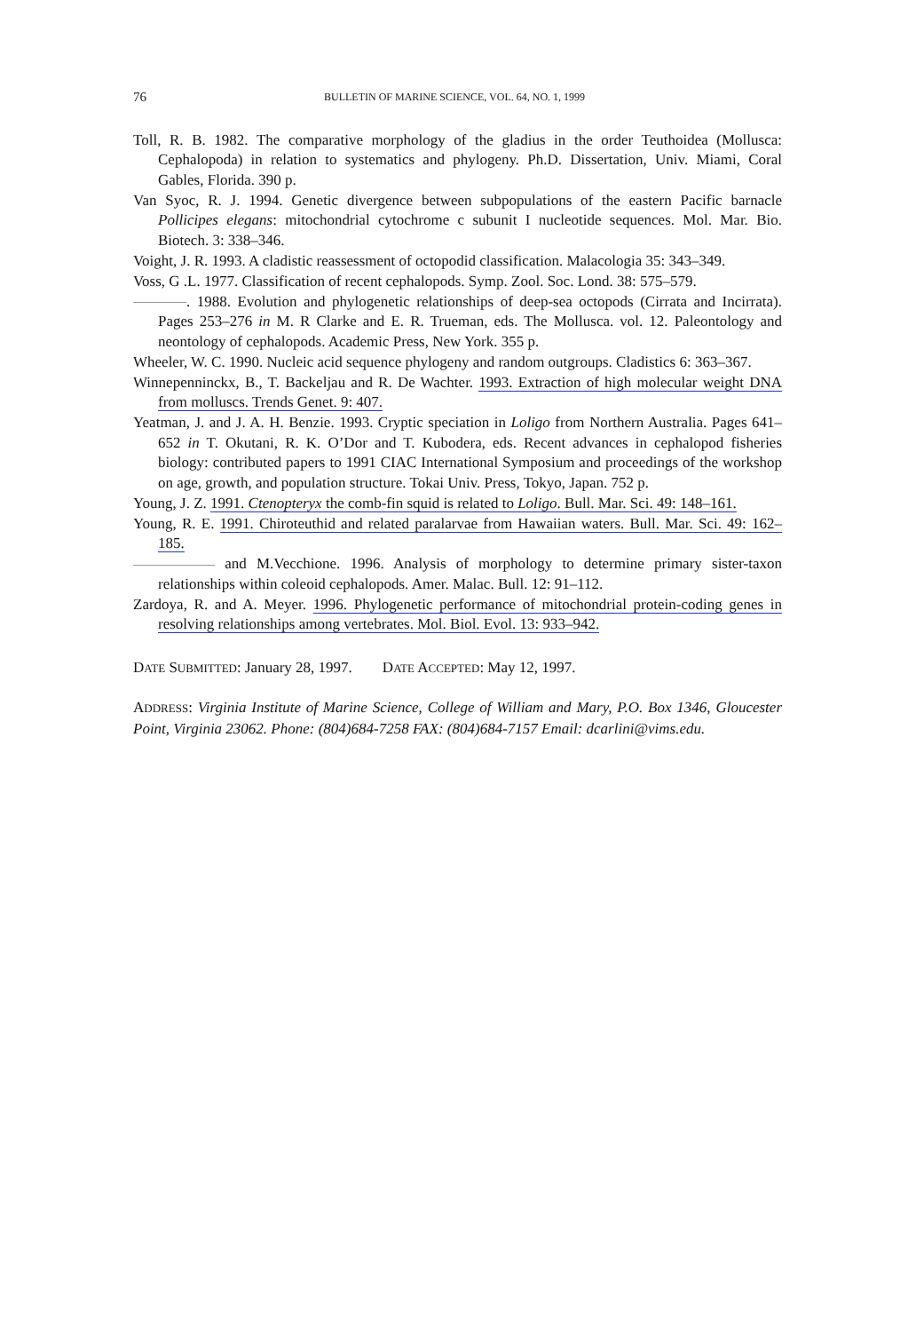76 BULLETIN OF MARINE SCIENCE, VOL. 64, NO. 1, 1999
Toll, R. B. 1982. The comparative morphology of the gladius in the order Teuthoidea (Mollusca: Cephalopoda) in relation to systematics and phylogeny. Ph.D. Dissertation, Univ. Miami, Coral Gables, Florida. 390 p.
Van Syoc, R. J. 1994. Genetic divergence between subpopulations of the eastern Pacific barnacle Pollicipes elegans: mitochondrial cytochrome c subunit I nucleotide sequences. Mol. Mar. Bio. Biotech. 3: 338–346.
Voight, J. R. 1993. A cladistic reassessment of octopodid classification. Malacologia 35: 343–349.
Voss, G .L. 1977. Classification of recent cephalopods. Symp. Zool. Soc. Lond. 38: 575–579.
. 1988. Evolution and phylogenetic relationships of deep-sea octopods (Cirrata and Incirrata). Pages 253–276 in M. R Clarke and E. R. Trueman, eds. The Mollusca. vol. 12. Paleontology and neontology of cephalopods. Academic Press, New York. 355 p.
Wheeler, W. C. 1990. Nucleic acid sequence phylogeny and random outgroups. Cladistics 6: 363–367.
Winnepenninckx, B., T. Backeljau and R. De Wachter. 1993. Extraction of high molecular weight DNA from molluscs. Trends Genet. 9: 407.
Yeatman, J. and J. A. H. Benzie. 1993. Cryptic speciation in Loligo from Northern Australia. Pages 641–652 in T. Okutani, R. K. O’Dor and T. Kubodera, eds. Recent advances in cephalopod fisheries biology: contributed papers to 1991 CIAC International Symposium and proceedings of the workshop on age, growth, and population structure. Tokai Univ. Press, Tokyo, Japan. 752 p.
Young, J. Z. 1991. Ctenopteryx the comb-fin squid is related to Loligo. Bull. Mar. Sci. 49: 148–161.
Young, R. E. 1991. Chiroteuthid and related paralarvae from Hawaiian waters. Bull. Mar. Sci. 49: 162–185.
and M.Vecchione. 1996. Analysis of morphology to determine primary sister-taxon relationships within coleoid cephalopods. Amer. Malac. Bull. 12: 91–112.
Zardoya, R. and A. Meyer. 1996. Phylogenetic performance of mitochondrial protein-coding genes in resolving relationships among vertebrates. Mol. Biol. Evol. 13: 933–942.
DATE SUBMITTED: January 28, 1997. DATE ACCEPTED: May 12, 1997.
ADDRESS: Virginia Institute of Marine Science, College of William and Mary, P.O. Box 1346, Gloucester Point, Virginia 23062. Phone: (804)684-7258 FAX: (804)684-7157 Email: dcarlini@vims.edu.